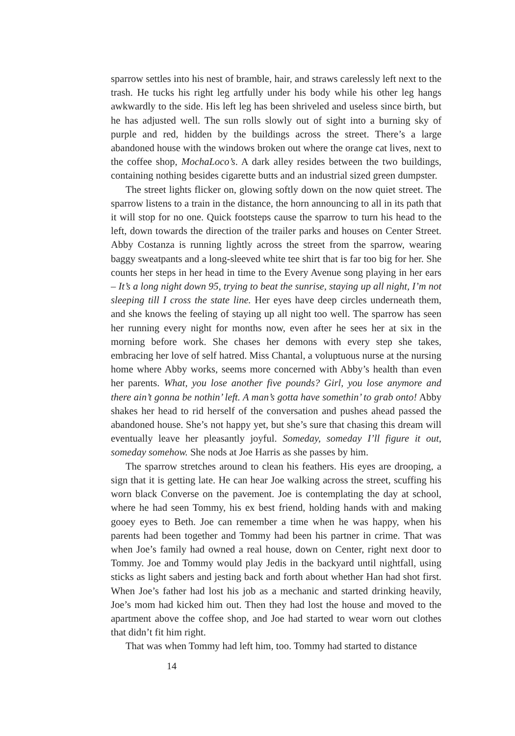sparrow settles into his nest of bramble, hair, and straws carelessly left next to the trash. He tucks his right leg artfully under his body while his other leg hangs awkwardly to the side. His left leg has been shriveled and useless since birth, but he has adjusted well. The sun rolls slowly out of sight into a burning sky of purple and red, hidden by the buildings across the street. There’s a large abandoned house with the windows broken out where the orange cat lives, next to the coffee shop, MochaLoco’s. A dark alley resides between the two buildings, containing nothing besides cigarette butts and an industrial sized green dumpster.
The street lights flicker on, glowing softly down on the now quiet street. The sparrow listens to a train in the distance, the horn announcing to all in its path that it will stop for no one. Quick footsteps cause the sparrow to turn his head to the left, down towards the direction of the trailer parks and houses on Center Street. Abby Costanza is running lightly across the street from the sparrow, wearing baggy sweatpants and a long-sleeved white tee shirt that is far too big for her. She counts her steps in her head in time to the Every Avenue song playing in her ears – It’s a long night down 95, trying to beat the sunrise, staying up all night, I’m not sleeping till I cross the state line. Her eyes have deep circles underneath them, and she knows the feeling of staying up all night too well. The sparrow has seen her running every night for months now, even after he sees her at six in the morning before work. She chases her demons with every step she takes, embracing her love of self hatred. Miss Chantal, a voluptuous nurse at the nursing home where Abby works, seems more concerned with Abby’s health than even her parents. What, you lose another five pounds? Girl, you lose anymore and there ain’t gonna be nothin’ left. A man’s gotta have somethin’ to grab onto! Abby shakes her head to rid herself of the conversation and pushes ahead passed the abandoned house. She’s not happy yet, but she’s sure that chasing this dream will eventually leave her pleasantly joyful. Someday, someday I’ll figure it out, someday somehow. She nods at Joe Harris as she passes by him.
The sparrow stretches around to clean his feathers. His eyes are drooping, a sign that it is getting late. He can hear Joe walking across the street, scuffing his worn black Converse on the pavement. Joe is contemplating the day at school, where he had seen Tommy, his ex best friend, holding hands with and making gooey eyes to Beth. Joe can remember a time when he was happy, when his parents had been together and Tommy had been his partner in crime. That was when Joe’s family had owned a real house, down on Center, right next door to Tommy. Joe and Tommy would play Jedis in the backyard until nightfall, using sticks as light sabers and jesting back and forth about whether Han had shot first. When Joe’s father had lost his job as a mechanic and started drinking heavily, Joe’s mom had kicked him out. Then they had lost the house and moved to the apartment above the coffee shop, and Joe had started to wear worn out clothes that didn’t fit him right.
That was when Tommy had left him, too. Tommy had started to distance
14